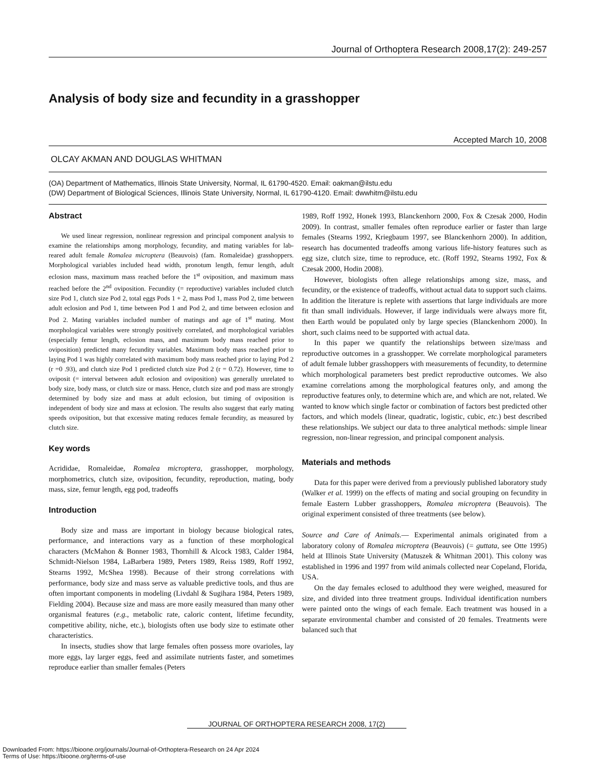Journal of Orthoptera Research 2008,17(2): 249-257
Analysis of body size and fecundity in a grasshopper
Accepted March 10, 2008
OLCAY AKMAN AND DOUGLAS WHITMAN
(OA) Department of Mathematics, Illinois State University, Normal, IL 61790-4520. Email: oakman@ilstu.edu
(DW) Department of Biological Sciences, Illinois State University, Normal, IL 61790-4120. Email: dwwhitm@ilstu.edu
Abstract
We used linear regression, nonlinear regression and principal component analysis to examine the relationships among morphology, fecundity, and mating variables for lab-reared adult female Romalea microptera (Beauvois) (fam. Romaleidae) grasshoppers. Morphological variables included head width, pronotum length, femur length, adult eclosion mass, maximum mass reached before the 1<sup>st</sup> oviposition, and maximum mass reached before the 2<sup>nd</sup> oviposition. Fecundity (= reproductive) variables included clutch size Pod 1, clutch size Pod 2, total eggs Pods 1 + 2, mass Pod 1, mass Pod 2, time between adult eclosion and Pod 1, time between Pod 1 and Pod 2, and time between eclosion and Pod 2. Mating variables included number of matings and age of 1<sup>st</sup> mating. Most morphological variables were strongly positively correlated, and morphological variables (especially femur length, eclosion mass, and maximum body mass reached prior to oviposition) predicted many fecundity variables. Maximum body mass reached prior to laying Pod 1 was highly correlated with maximum body mass reached prior to laying Pod 2 (r =0 .93), and clutch size Pod 1 predicted clutch size Pod 2 (r = 0.72). However, time to oviposit (= interval between adult eclosion and oviposition) was generally unrelated to body size, body mass, or clutch size or mass. Hence, clutch size and pod mass are strongly determined by body size and mass at adult eclosion, but timing of oviposition is independent of body size and mass at eclosion. The results also suggest that early mating speeds oviposition, but that excessive mating reduces female fecundity, as measured by clutch size.
Key words
Acrididae, Romaleidae, Romalea microptera, grasshopper, morphology, morphometrics, clutch size, oviposition, fecundity, reproduction, mating, body mass, size, femur length, egg pod, tradeoffs
Introduction
Body size and mass are important in biology because biological rates, performance, and interactions vary as a function of these morphological characters (McMahon & Bonner 1983, Thornhill & Alcock 1983, Calder 1984, Schmidt-Nielson 1984, LaBarbera 1989, Peters 1989, Reiss 1989, Roff 1992, Stearns 1992, McShea 1998). Because of their strong correlations with performance, body size and mass serve as valuable predictive tools, and thus are often important components in modeling (Livdahl & Sugihara 1984, Peters 1989, Fielding 2004). Because size and mass are more easily measured than many other organismal features (e.g., metabolic rate, caloric content, lifetime fecundity, competitive ability, niche, etc.), biologists often use body size to estimate other characteristics.
In insects, studies show that large females often possess more ovarioles, lay more eggs, lay larger eggs, feed and assimilate nutrients faster, and sometimes reproduce earlier than smaller females (Peters
1989, Roff 1992, Honek 1993, Blanckenhorn 2000, Fox & Czesak 2000, Hodin 2009). In contrast, smaller females often reproduce earlier or faster than large females (Stearns 1992, Kriegbaum 1997, see Blanckenhorn 2000). In addition, research has documented tradeoffs among various life-history features such as egg size, clutch size, time to reproduce, etc. (Roff 1992, Stearns 1992, Fox & Czesak 2000, Hodin 2008).
However, biologists often allege relationships among size, mass, and fecundity, or the existence of tradeoffs, without actual data to support such claims. In addition the literature is replete with assertions that large individuals are more fit than small individuals. However, if large individuals were always more fit, then Earth would be populated only by large species (Blanckenhorn 2000). In short, such claims need to be supported with actual data.
In this paper we quantify the relationships between size/mass and reproductive outcomes in a grasshopper. We correlate morphological parameters of adult female lubber grasshoppers with measurements of fecundity, to determine which morphological parameters best predict reproductive outcomes. We also examine correlations among the morphological features only, and among the reproductive features only, to determine which are, and which are not, related. We wanted to know which single factor or combination of factors best predicted other factors, and which models (linear, quadratic, logistic, cubic, etc.) best described these relationships. We subject our data to three analytical methods: simple linear regression, non-linear regression, and principal component analysis.
Materials and methods
Data for this paper were derived from a previously published laboratory study (Walker et al. 1999) on the effects of mating and social grouping on fecundity in female Eastern Lubber grasshoppers, Romalea microptera (Beauvois). The original experiment consisted of three treatments (see below).
Source and Care of Animals.— Experimental animals originated from a laboratory colony of Romalea microptera (Beauvois) (= guttata, see Otte 1995) held at Illinois State University (Matuszek & Whitman 2001). This colony was established in 1996 and 1997 from wild animals collected near Copeland, Florida, USA.
On the day females eclosed to adulthood they were weighed, measured for size, and divided into three treatment groups. Individual identification numbers were painted onto the wings of each female. Each treatment was housed in a separate environmental chamber and consisted of 20 females. Treatments were balanced such that
JOURNAL OF ORTHOPTERA RESEARCH 2008, 17(2)
Downloaded From: https://bioone.org/journals/Journal-of-Orthoptera-Research on 24 Apr 2024
Terms of Use: https://bioone.org/terms-of-use